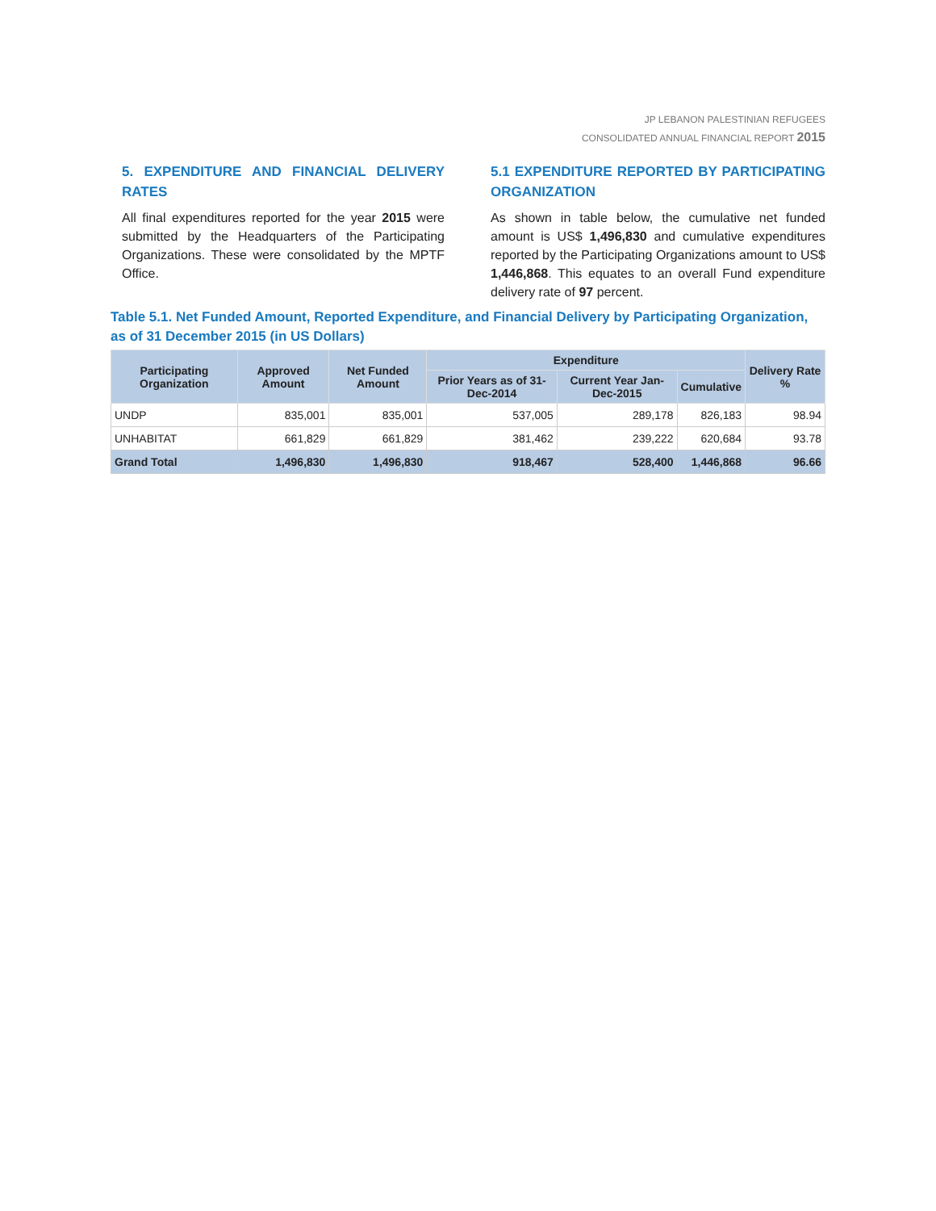JP LEBANON PALESTINIAN REFUGEES
CONSOLIDATED ANNUAL FINANCIAL REPORT 2015
5. EXPENDITURE AND FINANCIAL DELIVERY RATES
All final expenditures reported for the year 2015 were submitted by the Headquarters of the Participating Organizations. These were consolidated by the MPTF Office.
5.1 EXPENDITURE REPORTED BY PARTICIPATING ORGANIZATION
As shown in table below, the cumulative net funded amount is US$ 1,496,830 and cumulative expenditures reported by the Participating Organizations amount to US$ 1,446,868. This equates to an overall Fund expenditure delivery rate of 97 percent.
Table 5.1. Net Funded Amount, Reported Expenditure, and Financial Delivery by Participating Organization, as of 31 December 2015 (in US Dollars)
| Participating Organization | Approved Amount | Net Funded Amount | Expenditure | | | Delivery Rate % |
| --- | --- | --- | --- | --- | --- | --- |
| | | | Prior Years as of 31-Dec-2014 | Current Year Jan-Dec-2015 | Cumulative | |
| UNDP | 835,001 | 835,001 | 537,005 | 289,178 | 826,183 | 98.94 |
| UNHABITAT | 661,829 | 661,829 | 381,462 | 239,222 | 620,684 | 93.78 |
| Grand Total | 1,496,830 | 1,496,830 | 918,467 | 528,400 | 1,446,868 | 96.66 |